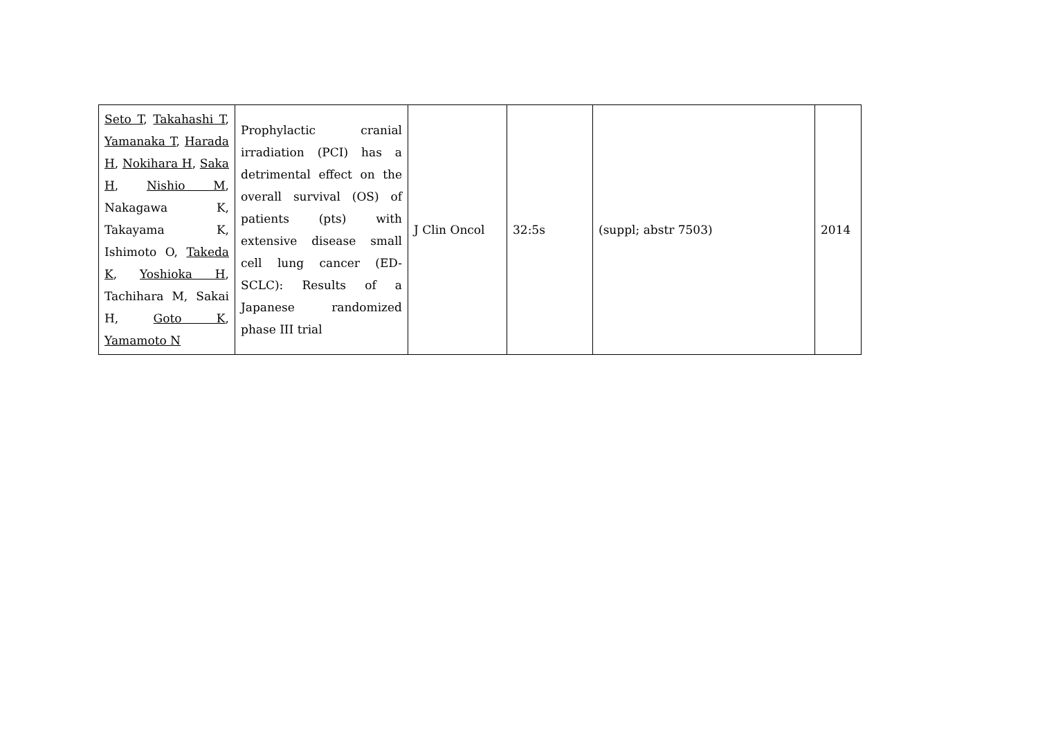| Seto T , Takahashi T , Yamanaka T , Harada H , Nokihara H , Saka H , Nishio M , Nakagawa K, Takayama K, Ishimoto O, Takeda K , Yoshioka H , Tachihara M, Sakai H, Goto K , Yamamoto N | Prophylactic cranial irradiation (PCI) has a detrimental effect on the overall survival (OS) of patients (pts) with extensive disease small cell lung cancer (ED-SCLC): Results of a Japanese randomized phase III trial | J Clin Oncol | 32:5s | (suppl; abstr 7503) | 2014 |